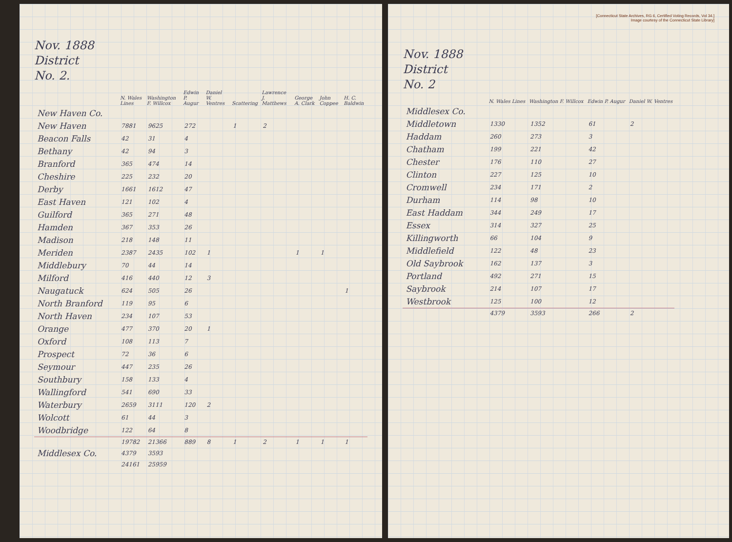Nov. 1888
District
No. 2.
| | N. Wales Lines | Washington F. Willcox | Edwin P. Augur | Daniel W. Ventres | Scattering | Lawrence J. Matthews | George A. Clark | John Coppee | H. C. Baldwin |
| --- | --- | --- | --- | --- | --- | --- | --- | --- | --- |
| New Haven Co. | | | | | | | | | |
| New Haven | 7881 | 9625 | 272 | | 1 | 2 | | | |
| Beacon Falls | 42 | 31 | 4 | | | | | | |
| Bethany | 42 | 94 | 3 | | | | | | |
| Branford | 365 | 474 | 14 | | | | | | |
| Cheshire | 225 | 232 | 20 | | | | | | |
| Derby | 1661 | 1612 | 47 | | | | | | |
| East Haven | 121 | 102 | 4 | | | | | | |
| Guilford | 365 | 271 | 48 | | | | | | |
| Hamden | 367 | 353 | 26 | | | | | | |
| Madison | 218 | 148 | 11 | | | | | | |
| Meriden | 2387 | 2435 | 102 | 1 | | | 1 | 1 | |
| Middlebury | 70 | 44 | 14 | | | | | | |
| Milford | 416 | 440 | 12 | 3 | | | | | |
| Naugatuck | 624 | 505 | 26 | | | | | | 1 |
| North Branford | 119 | 95 | 6 | | | | | | |
| North Haven | 234 | 107 | 53 | | | | | | |
| Orange | 477 | 370 | 20 | 1 | | | | | |
| Oxford | 108 | 113 | 7 | | | | | | |
| Prospect | 72 | 36 | 6 | | | | | | |
| Seymour | 447 | 235 | 26 | | | | | | |
| Southbury | 158 | 133 | 4 | | | | | | |
| Wallingford | 541 | 690 | 33 | | | | | | |
| Waterbury | 2659 | 3111 | 120 | 2 | | | | | |
| Wolcott | 61 | 44 | 3 | | | | | | |
| Woodbridge | 122 | 64 | 8 | | | | | | |
| | 19782 | 21366 | 889 | 8 | 1 | 2 | 1 | 1 | 1 |
| Middlesex Co. | 4379 | 3593 | | | | | | | |
| | 24161 | 25959 | | | | | | | |
[Connecticut State Archives, RG 6, Certified Voting Records, Vol 34.]
Image courtesy of the Connecticut State Library]
Nov. 1888
District
No. 2
| | N. Wales Lines | Washington F. Willcox | Edwin P. Augur | Daniel W. Ventres |
| --- | --- | --- | --- | --- |
| Middlesex Co. | | | | |
| Middletown | 1330 | 1352 | 61 | 2 |
| Haddam | 260 | 273 | 3 | |
| Chatham | 199 | 221 | 42 | |
| Chester | 176 | 110 | 27 | |
| Clinton | 227 | 125 | 10 | |
| Cromwell | 234 | 171 | 2 | |
| Durham | 114 | 98 | 10 | |
| East Haddam | 344 | 249 | 17 | |
| Essex | 314 | 327 | 25 | |
| Killingworth | 66 | 104 | 9 | |
| Middlefield | 122 | 48 | 23 | |
| Old Saybrook | 162 | 137 | 3 | |
| Portland | 492 | 271 | 15 | |
| Saybrook | 214 | 107 | 17 | |
| Westbrook | 125 | 100 | 12 | |
| | 4379 | 3593 | 266 | 2 |